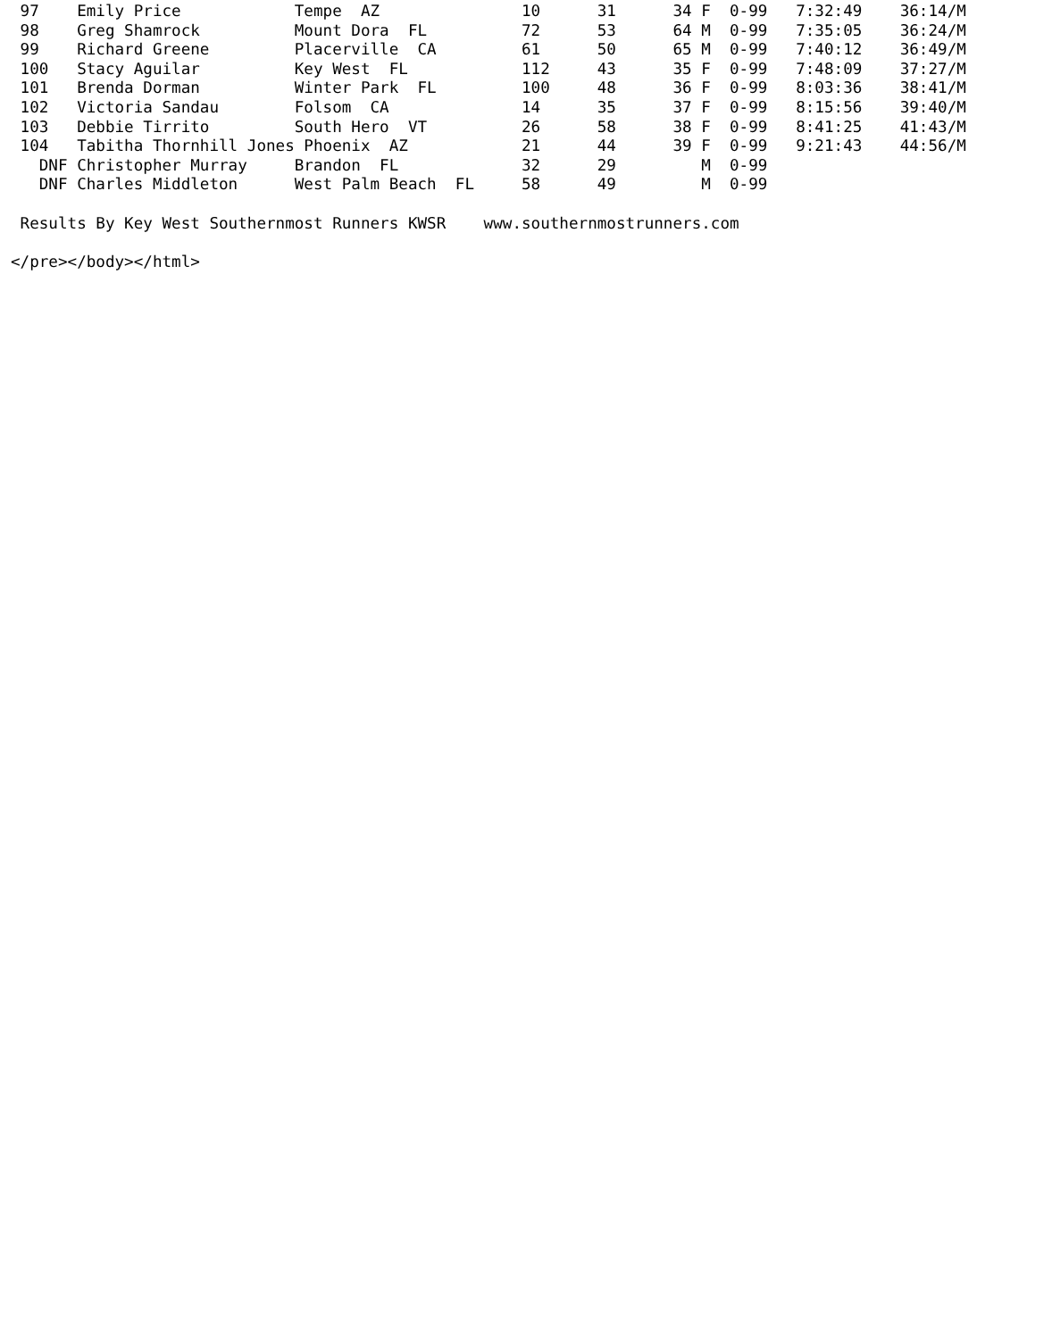97    Emily Price            Tempe  AZ               10      31      34 F  0-99   7:32:49    36:14/M
 98    Greg Shamrock          Mount Dora  FL          72      53      64 M  0-99   7:35:05    36:24/M
 99    Richard Greene         Placerville  CA         61      50      65 M  0-99   7:40:12    36:49/M
 100   Stacy Aguilar          Key West  FL            112     43      35 F  0-99   7:48:09    37:27/M
 101   Brenda Dorman          Winter Park  FL         100     48      36 F  0-99   8:03:36    38:41/M
 102   Victoria Sandau        Folsom  CA              14      35      37 F  0-99   8:15:56    39:40/M
 103   Debbie Tirrito         South Hero  VT          26      58      38 F  0-99   8:41:25    41:43/M
 104   Tabitha Thornhill Jones Phoenix  AZ            21      44      39 F  0-99   9:21:43    44:56/M
   DNF Christopher Murray     Brandon  FL             32      29         M  0-99
   DNF Charles Middleton      West Palm Beach  FL     58      49         M  0-99

 Results By Key West Southernmost Runners KWSR    www.southernmostrunners.com

</pre></body></html>